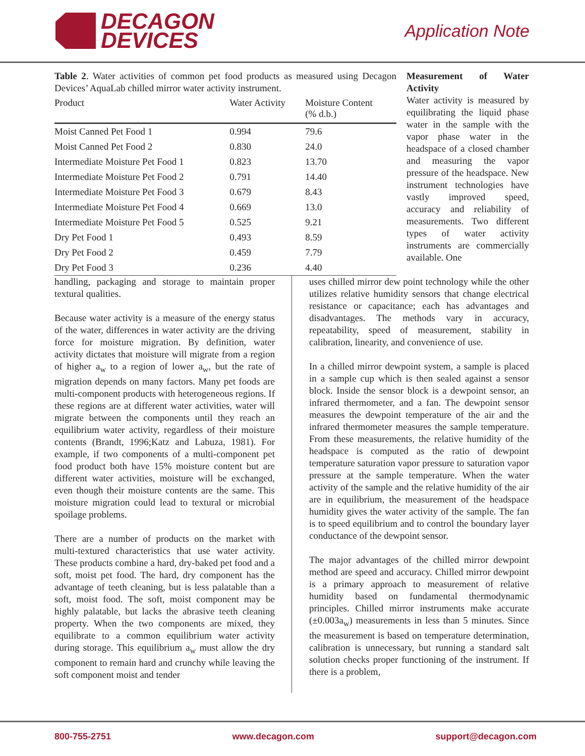DECAGON
DEVICES
Application Note
Table 2. Water activities of common pet food products as measured using Decagon Devices’ AquaLab chilled mirror water activity instrument.
| Product | Water Activity | Moisture Content (% d.b.) |
| --- | --- | --- |
| Moist Canned Pet Food 1 | 0.994 | 79.6 |
| Moist Canned Pet Food 2 | 0.830 | 24.0 |
| Intermediate Moisture Pet Food 1 | 0.823 | 13.70 |
| Intermediate Moisture Pet Food 2 | 0.791 | 14.40 |
| Intermediate Moisture Pet Food 3 | 0.679 | 8.43 |
| Intermediate Moisture Pet Food 4 | 0.669 | 13.0 |
| Intermediate Moisture Pet Food 5 | 0.525 | 9.21 |
| Dry Pet Food 1 | 0.493 | 8.59 |
| Dry Pet Food 2 | 0.459 | 7.79 |
| Dry Pet Food 3 | 0.236 | 4.40 |
Measurement of Water Activity
Water activity is measured by equilibrating the liquid phase water in the sample with the vapor phase water in the headspace of a closed chamber and measuring the vapor pressure of the headspace. New instrument technologies have vastly improved speed, accuracy and reliability of measurements. Two different types of water activity instruments are commercially available. One
handling, packaging and storage to maintain proper textural qualities.
Because water activity is a measure of the energy status of the water, differences in water activity are the driving force for moisture migration. By definition, water activity dictates that moisture will migrate from a region of higher a<sub>w</sub> to a region of lower a<sub>w</sub>, but the rate of migration depends on many factors. Many pet foods are multi-component products with heterogeneous regions. If these regions are at different water activities, water will migrate between the components until they reach an equilibrium water activity, regardless of their moisture contents (Brandt, 1996;Katz and Labuza, 1981). For example, if two components of a multi-component pet food product both have 15% moisture content but are different water activities, moisture will be exchanged, even though their moisture contents are the same. This moisture migration could lead to textural or microbial spoilage problems.
There are a number of products on the market with multi-textured characteristics that use water activity. These products combine a hard, dry-baked pet food and a soft, moist pet food. The hard, dry component has the advantage of teeth cleaning, but is less palatable than a soft, moist food. The soft, moist component may be highly palatable, but lacks the abrasive teeth cleaning property. When the two components are mixed, they equilibrate to a common equilibrium water activity during storage. This equilibrium a<sub>w</sub> must allow the dry component to remain hard and crunchy while leaving the soft component moist and tender
uses chilled mirror dew point technology while the other utilizes relative humidity sensors that change electrical resistance or capacitance; each has advantages and disadvantages. The methods vary in accuracy, repeatability, speed of measurement, stability in calibration, linearity, and convenience of use.
In a chilled mirror dewpoint system, a sample is placed in a sample cup which is then sealed against a sensor block. Inside the sensor block is a dewpoint sensor, an infrared thermometer, and a fan. The dewpoint sensor measures the dewpoint temperature of the air and the infrared thermometer measures the sample temperature. From these measurements, the relative humidity of the headspace is computed as the ratio of dewpoint temperature saturation vapor pressure to saturation vapor pressure at the sample temperature. When the water activity of the sample and the relative humidity of the air are in equilibrium, the measurement of the headspace humidity gives the water activity of the sample. The fan is to speed equilibrium and to control the boundary layer conductance of the dewpoint sensor.
The major advantages of the chilled mirror dewpoint method are speed and accuracy. Chilled mirror dewpoint is a primary approach to measurement of relative humidity based on fundamental thermodynamic principles. Chilled mirror instruments make accurate (±0.003a<sub>w</sub>) measurements in less than 5 minutes. Since the measurement is based on temperature determination, calibration is unnecessary, but running a standard salt solution checks proper functioning of the instrument. If there is a problem,
800-755-2751 www.decagon.com support@decagon.com